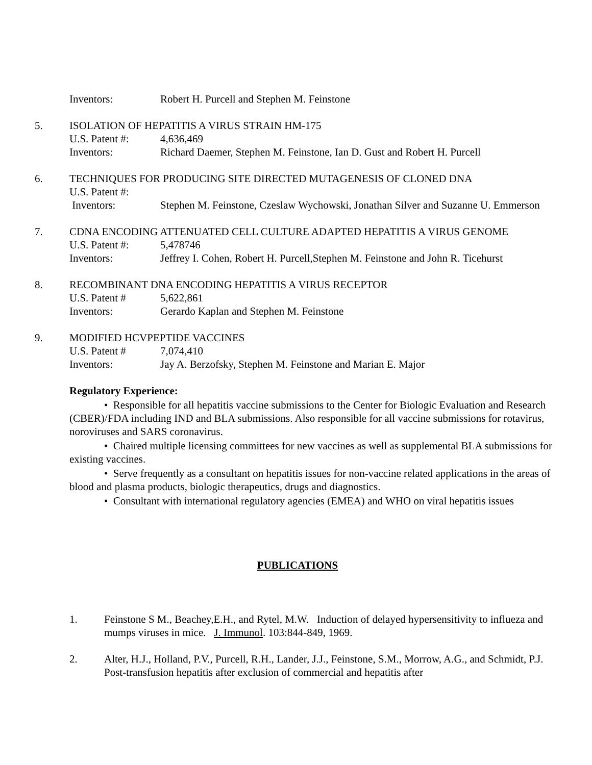Inventors: Robert H. Purcell and Stephen M. Feinstone
5. ISOLATION OF HEPATITIS A VIRUS STRAIN HM-175
U.S. Patent #: 4,636,469
Inventors: Richard Daemer, Stephen M. Feinstone, Ian D. Gust and Robert H. Purcell
6. TECHNIQUES FOR PRODUCING SITE DIRECTED MUTAGENESIS OF CLONED DNA
U.S. Patent #:
Inventors: Stephen M. Feinstone, Czeslaw Wychowski, Jonathan Silver and Suzanne U. Emmerson
7. CDNA ENCODING ATTENUATED CELL CULTURE ADAPTED HEPATITIS A VIRUS GENOME
U.S. Patent #: 5,478746
Inventors: Jeffrey I. Cohen, Robert H. Purcell,Stephen M. Feinstone and John R. Ticehurst
8. RECOMBINANT DNA ENCODING HEPATITIS A VIRUS RECEPTOR
U.S. Patent # 5,622,861
Inventors: Gerardo Kaplan and Stephen M. Feinstone
9. MODIFIED HCVPEPTIDE VACCINES
U.S. Patent # 7,074,410
Inventors: Jay A. Berzofsky, Stephen M. Feinstone and Marian E. Major
Regulatory Experience:
• Responsible for all hepatitis vaccine submissions to the Center for Biologic Evaluation and Research (CBER)/FDA including IND and BLA submissions. Also responsible for all vaccine submissions for rotavirus, noroviruses and SARS coronavirus.
• Chaired multiple licensing committees for new vaccines as well as supplemental BLA submissions for existing vaccines.
• Serve frequently as a consultant on hepatitis issues for non-vaccine related applications in the areas of blood and plasma products, biologic therapeutics, drugs and diagnostics.
• Consultant with international regulatory agencies (EMEA) and WHO on viral hepatitis issues
PUBLICATIONS
1. Feinstone S M., Beachey,E.H., and Rytel, M.W. Induction of delayed hypersensitivity to influeza and mumps viruses in mice. J. Immunol. 103:844-849, 1969.
2. Alter, H.J., Holland, P.V., Purcell, R.H., Lander, J.J., Feinstone, S.M., Morrow, A.G., and Schmidt, P.J. Post-transfusion hepatitis after exclusion of commercial and hepatitis after